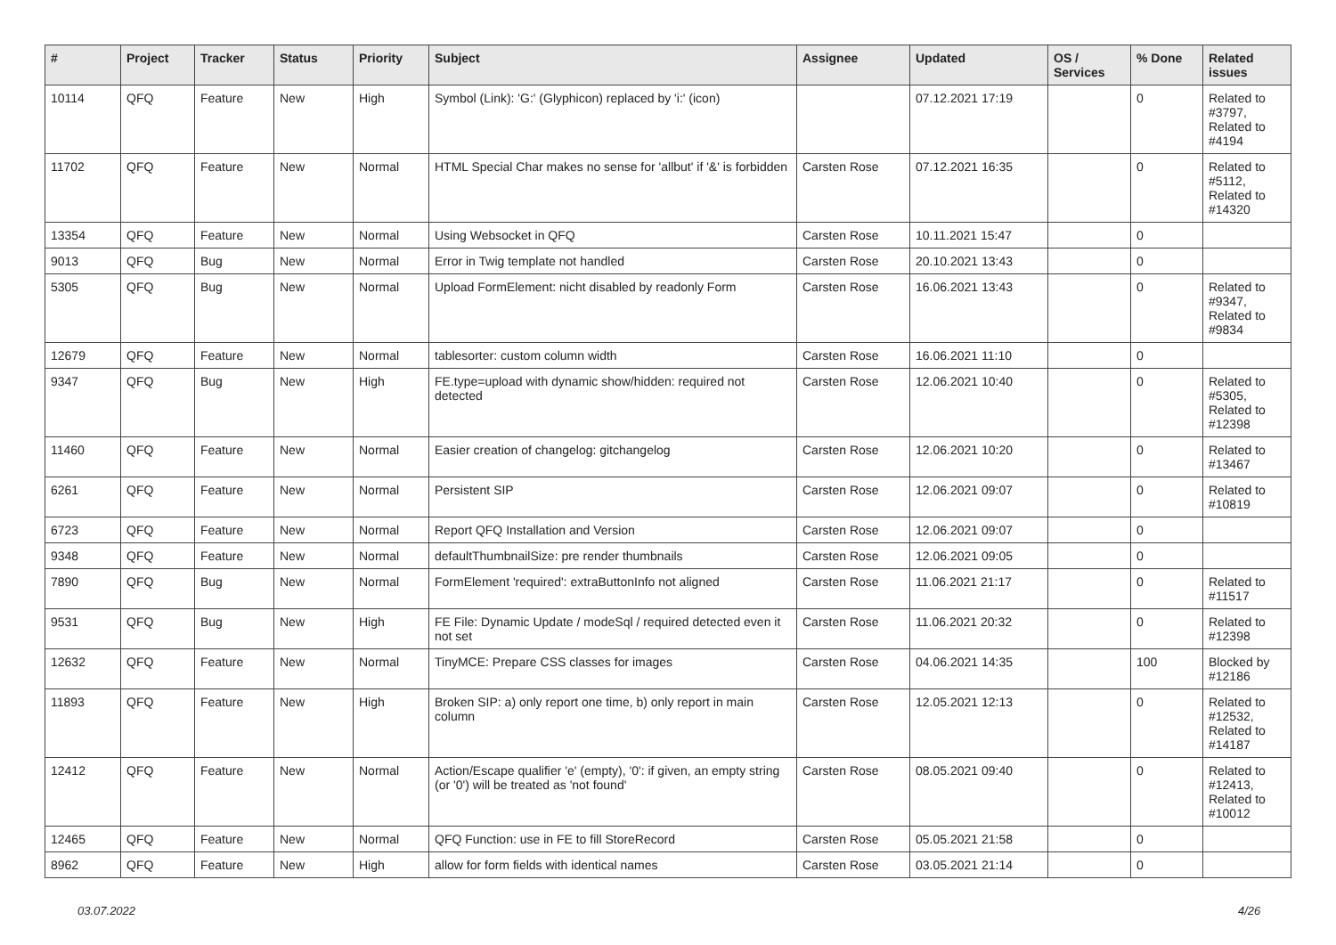| # | Project | Tracker | Status | Priority | Subject | Assignee | Updated | OS / Services | % Done | Related issues |
| --- | --- | --- | --- | --- | --- | --- | --- | --- | --- | --- |
| 10114 | QFQ | Feature | New | High | Symbol (Link): 'G:' (Glyphicon) replaced by 'i:' (icon) | | 07.12.2021 17:19 | | 0 | Related to #3797, Related to #4194 |
| 11702 | QFQ | Feature | New | Normal | HTML Special Char makes no sense for 'allbut' if '&' is forbidden | Carsten Rose | 07.12.2021 16:35 | | 0 | Related to #5112, Related to #14320 |
| 13354 | QFQ | Feature | New | Normal | Using Websocket in QFQ | Carsten Rose | 10.11.2021 15:47 | | 0 | |
| 9013 | QFQ | Bug | New | Normal | Error in Twig template not handled | Carsten Rose | 20.10.2021 13:43 | | 0 | |
| 5305 | QFQ | Bug | New | Normal | Upload FormElement: nicht disabled by readonly Form | Carsten Rose | 16.06.2021 13:43 | | 0 | Related to #9347, Related to #9834 |
| 12679 | QFQ | Feature | New | Normal | tablesorter: custom column width | Carsten Rose | 16.06.2021 11:10 | | 0 | |
| 9347 | QFQ | Bug | New | High | FE.type=upload with dynamic show/hidden: required not detected | Carsten Rose | 12.06.2021 10:40 | | 0 | Related to #5305, Related to #12398 |
| 11460 | QFQ | Feature | New | Normal | Easier creation of changelog: gitchangelog | Carsten Rose | 12.06.2021 10:20 | | 0 | Related to #13467 |
| 6261 | QFQ | Feature | New | Normal | Persistent SIP | Carsten Rose | 12.06.2021 09:07 | | 0 | Related to #10819 |
| 6723 | QFQ | Feature | New | Normal | Report QFQ Installation and Version | Carsten Rose | 12.06.2021 09:07 | | 0 | |
| 9348 | QFQ | Feature | New | Normal | defaultThumbnailSize: pre render thumbnails | Carsten Rose | 12.06.2021 09:05 | | 0 | |
| 7890 | QFQ | Bug | New | Normal | FormElement 'required': extraButtonInfo not aligned | Carsten Rose | 11.06.2021 21:17 | | 0 | Related to #11517 |
| 9531 | QFQ | Bug | New | High | FE File: Dynamic Update / modeSql / required detected even it not set | Carsten Rose | 11.06.2021 20:32 | | 0 | Related to #12398 |
| 12632 | QFQ | Feature | New | Normal | TinyMCE: Prepare CSS classes for images | Carsten Rose | 04.06.2021 14:35 | | 100 | Blocked by #12186 |
| 11893 | QFQ | Feature | New | High | Broken SIP: a) only report one time, b) only report in main column | Carsten Rose | 12.05.2021 12:13 | | 0 | Related to #12532, Related to #14187 |
| 12412 | QFQ | Feature | New | Normal | Action/Escape qualifier 'e' (empty), '0': if given, an empty string (or '0') will be treated as 'not found' | Carsten Rose | 08.05.2021 09:40 | | 0 | Related to #12413, Related to #10012 |
| 12465 | QFQ | Feature | New | Normal | QFQ Function: use in FE to fill StoreRecord | Carsten Rose | 05.05.2021 21:58 | | 0 | |
| 8962 | QFQ | Feature | New | High | allow for form fields with identical names | Carsten Rose | 03.05.2021 21:14 | | 0 | |
03.07.2022 4/26